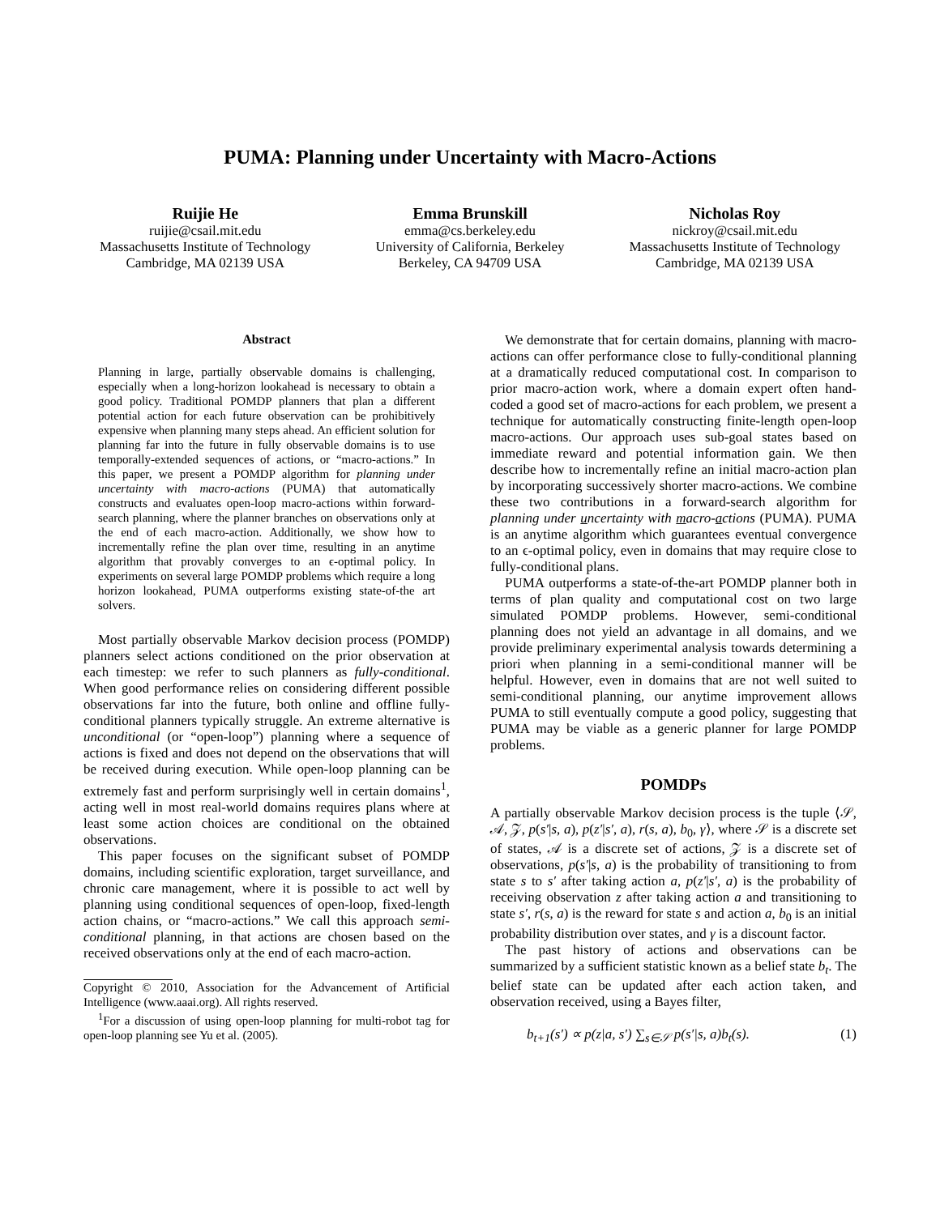PUMA: Planning under Uncertainty with Macro-Actions
Ruijie He
ruijie@csail.mit.edu
Massachusetts Institute of Technology
Cambridge, MA 02139 USA
Emma Brunskill
emma@cs.berkeley.edu
University of California, Berkeley
Berkeley, CA 94709 USA
Nicholas Roy
nickroy@csail.mit.edu
Massachusetts Institute of Technology
Cambridge, MA 02139 USA
Abstract
Planning in large, partially observable domains is challenging, especially when a long-horizon lookahead is necessary to obtain a good policy. Traditional POMDP planners that plan a different potential action for each future observation can be prohibitively expensive when planning many steps ahead. An efficient solution for planning far into the future in fully observable domains is to use temporally-extended sequences of actions, or “macro-actions.” In this paper, we present a POMDP algorithm for planning under uncertainty with macro-actions (PUMA) that automatically constructs and evaluates open-loop macro-actions within forward-search planning, where the planner branches on observations only at the end of each macro-action. Additionally, we show how to incrementally refine the plan over time, resulting in an anytime algorithm that provably converges to an ϵ-optimal policy. In experiments on several large POMDP problems which require a long horizon lookahead, PUMA outperforms existing state-of-the art solvers.
Most partially observable Markov decision process (POMDP) planners select actions conditioned on the prior observation at each timestep: we refer to such planners as fully-conditional. When good performance relies on considering different possible observations far into the future, both online and offline fully-conditional planners typically struggle. An extreme alternative is unconditional (or “open-loop”) planning where a sequence of actions is fixed and does not depend on the observations that will be received during execution. While open-loop planning can be extremely fast and perform surprisingly well in certain domains<sup>1</sup>, acting well in most real-world domains requires plans where at least some action choices are conditional on the obtained observations.
This paper focuses on the significant subset of POMDP domains, including scientific exploration, target surveillance, and chronic care management, where it is possible to act well by planning using conditional sequences of open-loop, fixed-length action chains, or “macro-actions.” We call this approach semi-conditional planning, in that actions are chosen based on the received observations only at the end of each macro-action.
Copyright © 2010, Association for the Advancement of Artificial Intelligence (www.aaai.org). All rights reserved.
<sup>1</sup> For a discussion of using open-loop planning for multi-robot tag for open-loop planning see Yu et al. (2005).
We demonstrate that for certain domains, planning with macro-actions can offer performance close to fully-conditional planning at a dramatically reduced computational cost. In comparison to prior macro-action work, where a domain expert often hand-coded a good set of macro-actions for each problem, we present a technique for automatically constructing finite-length open-loop macro-actions. Our approach uses sub-goal states based on immediate reward and potential information gain. We then describe how to incrementally refine an initial macro-action plan by incorporating successively shorter macro-actions. We combine these two contributions in a forward-search algorithm for planning under uncertainty with macro-actions (PUMA). PUMA is an anytime algorithm which guarantees eventual convergence to an ϵ-optimal policy, even in domains that may require close to fully-conditional plans.
PUMA outperforms a state-of-the-art POMDP planner both in terms of plan quality and computational cost on two large simulated POMDP problems. However, semi-conditional planning does not yield an advantage in all domains, and we provide preliminary experimental analysis towards determining a priori when planning in a semi-conditional manner will be helpful. However, even in domains that are not well suited to semi-conditional planning, our anytime improvement allows PUMA to still eventually compute a good policy, suggesting that PUMA may be viable as a generic planner for large POMDP problems.
POMDPs
A partially observable Markov decision process is the tuple ⟨𝒮, 𝒜, 𝒵, p(s′|s, a), p(z′|s′, a), r(s, a), b<sub>0</sub>, γ⟩, where 𝒮 is a discrete set of states, 𝒜 is a discrete set of actions, 𝒵 is a discrete set of observations, p(s′|s, a) is the probability of transitioning to from state s to s′ after taking action a, p(z′|s′, a) is the probability of receiving observation z after taking action a and transitioning to state s′, r(s, a) is the reward for state s and action a, b<sub>0</sub> is an initial probability distribution over states, and γ is a discount factor.
The past history of actions and observations can be summarized by a sufficient statistic known as a belief state b<sub>t</sub>. The belief state can be updated after each action taken, and observation received, using a Bayes filter,
b<sub>t+1</sub>(s′) ∝ p(z|a, s′) ∑<sub>s∈𝒮</sub> p(s′|s, a)b<sub>t</sub>(s). (1)